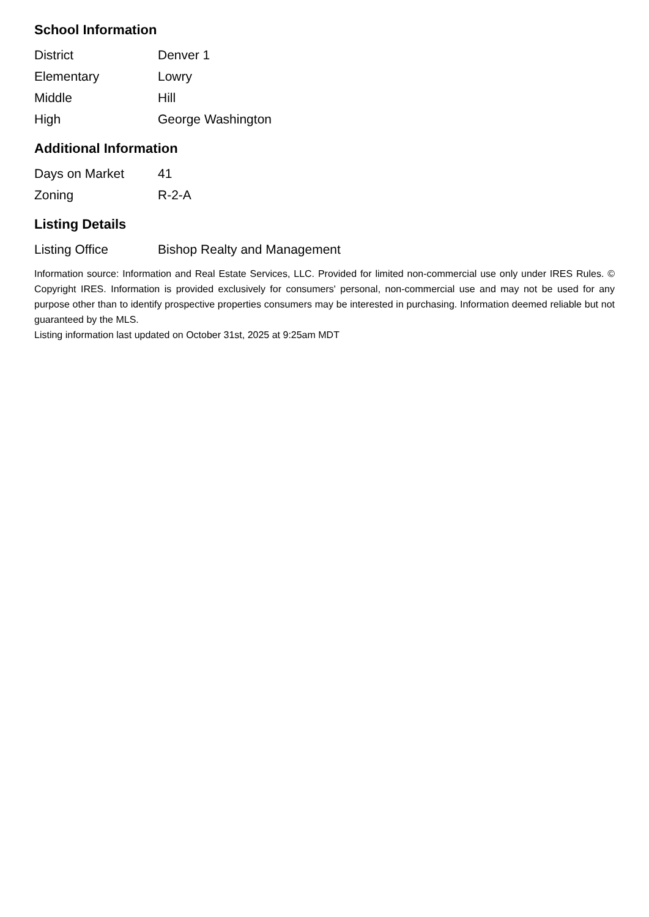School Information
| District | Denver 1 |
| Elementary | Lowry |
| Middle | Hill |
| High | George Washington |
Additional Information
| Days on Market | 41 |
| Zoning | R-2-A |
Listing Details
| Listing Office | Bishop Realty and Management |
Information source: Information and Real Estate Services, LLC. Provided for limited non-commercial use only under IRES Rules. © Copyright IRES. Information is provided exclusively for consumers' personal, non-commercial use and may not be used for any purpose other than to identify prospective properties consumers may be interested in purchasing. Information deemed reliable but not guaranteed by the MLS.
Listing information last updated on October 31st, 2025 at 9:25am MDT